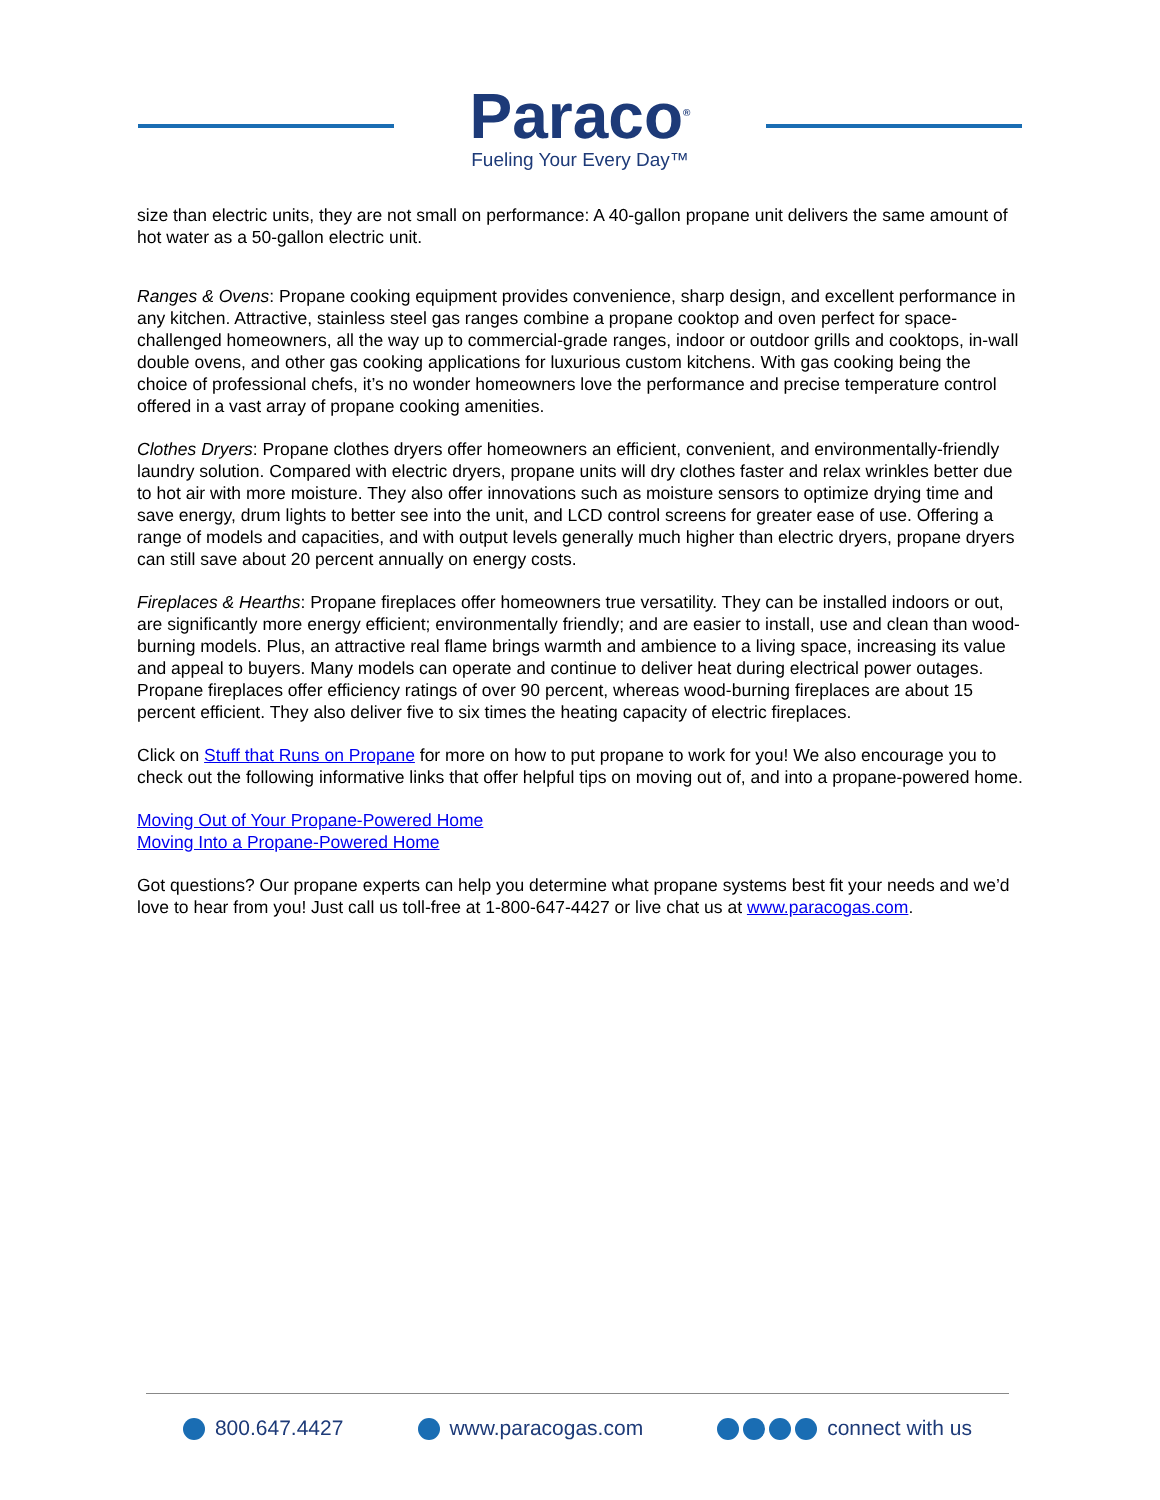Paraco<sup>®</sup>
Fueling Your Every Day™
size than electric units, they are not small on performance: A 40-gallon propane unit delivers the same amount of hot water as a 50-gallon electric unit.
Ranges & Ovens: Propane cooking equipment provides convenience, sharp design, and excellent performance in any kitchen. Attractive, stainless steel gas ranges combine a propane cooktop and oven perfect for space-challenged homeowners, all the way up to commercial-grade ranges, indoor or outdoor grills and cooktops, in-wall double ovens, and other gas cooking applications for luxurious custom kitchens. With gas cooking being the choice of professional chefs, it’s no wonder homeowners love the performance and precise temperature control offered in a vast array of propane cooking amenities.
Clothes Dryers: Propane clothes dryers offer homeowners an efficient, convenient, and environmentally-friendly laundry solution. Compared with electric dryers, propane units will dry clothes faster and relax wrinkles better due to hot air with more moisture. They also offer innovations such as moisture sensors to optimize drying time and save energy, drum lights to better see into the unit, and LCD control screens for greater ease of use. Offering a range of models and capacities, and with output levels generally much higher than electric dryers, propane dryers can still save about 20 percent annually on energy costs.
Fireplaces & Hearths: Propane fireplaces offer homeowners true versatility. They can be installed indoors or out, are significantly more energy efficient; environmentally friendly; and are easier to install, use and clean than wood-burning models. Plus, an attractive real flame brings warmth and ambience to a living space, increasing its value and appeal to buyers. Many models can operate and continue to deliver heat during electrical power outages. Propane fireplaces offer efficiency ratings of over 90 percent, whereas wood-burning fireplaces are about 15 percent efficient. They also deliver five to six times the heating capacity of electric fireplaces.
Click on Stuff that Runs on Propane for more on how to put propane to work for you! We also encourage you to check out the following informative links that offer helpful tips on moving out of, and into a propane-powered home.
Moving Out of Your Propane-Powered Home
Moving Into a Propane-Powered Home
Got questions? Our propane experts can help you determine what propane systems best fit your needs and we’d love to hear from you! Just call us toll-free at 1-800-647-4427 or live chat us at www.paracogas.com.
800.647.4427 www.paracogas.com connect with us